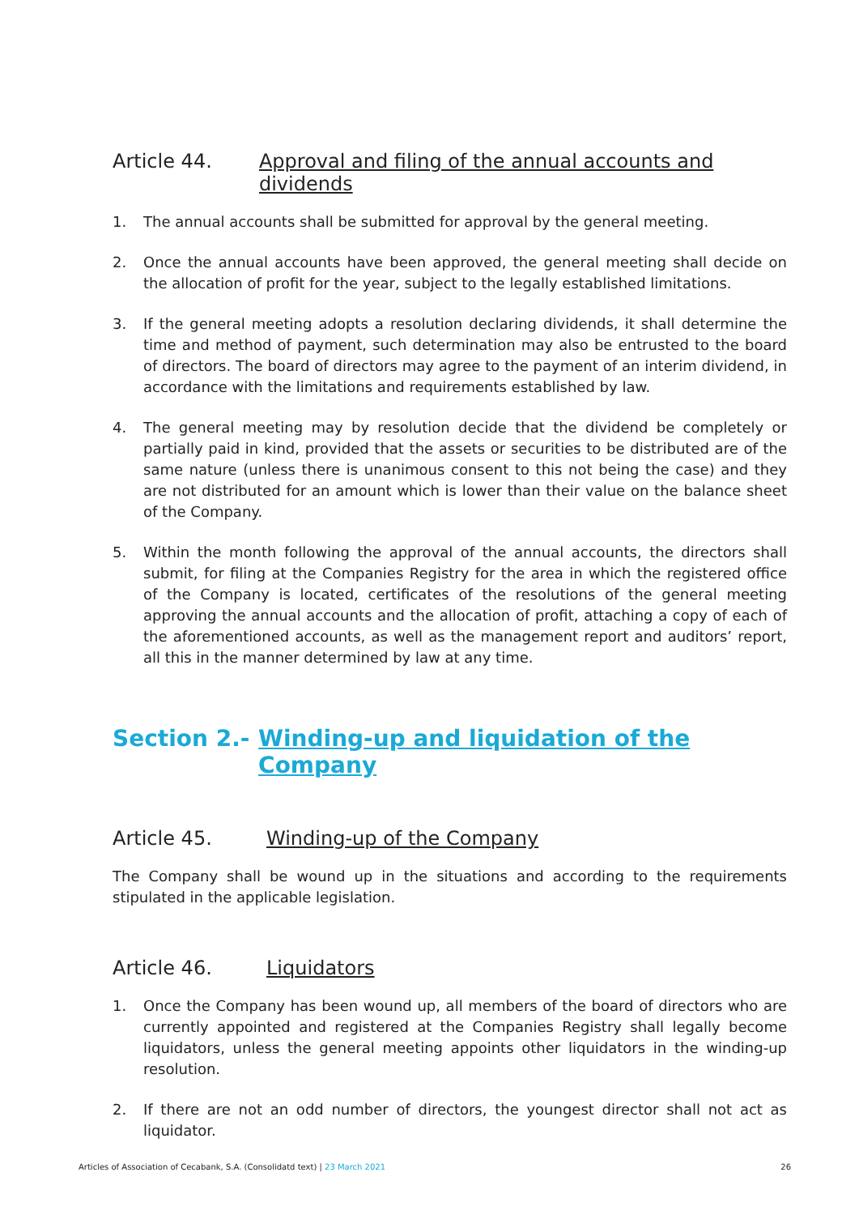Article 44. Approval and filing of the annual accounts and dividends
1. The annual accounts shall be submitted for approval by the general meeting.
2. Once the annual accounts have been approved, the general meeting shall decide on the allocation of profit for the year, subject to the legally established limitations.
3. If the general meeting adopts a resolution declaring dividends, it shall determine the time and method of payment, such determination may also be entrusted to the board of directors. The board of directors may agree to the payment of an interim dividend, in accordance with the limitations and requirements established by law.
4. The general meeting may by resolution decide that the dividend be completely or partially paid in kind, provided that the assets or securities to be distributed are of the same nature (unless there is unanimous consent to this not being the case) and they are not distributed for an amount which is lower than their value on the balance sheet of the Company.
5. Within the month following the approval of the annual accounts, the directors shall submit, for filing at the Companies Registry for the area in which the registered office of the Company is located, certificates of the resolutions of the general meeting approving the annual accounts and the allocation of profit, attaching a copy of each of the aforementioned accounts, as well as the management report and auditors’ report, all this in the manner determined by law at any time.
Section 2.- Winding-up and liquidation of the Company
Article 45. Winding-up of the Company
The Company shall be wound up in the situations and according to the requirements stipulated in the applicable legislation.
Article 46. Liquidators
1. Once the Company has been wound up, all members of the board of directors who are currently appointed and registered at the Companies Registry shall legally become liquidators, unless the general meeting appoints other liquidators in the winding-up resolution.
2. If there are not an odd number of directors, the youngest director shall not act as liquidator.
Articles of Association of Cecabank, S.A. (Consolidatd text) | 23 March 2021 26